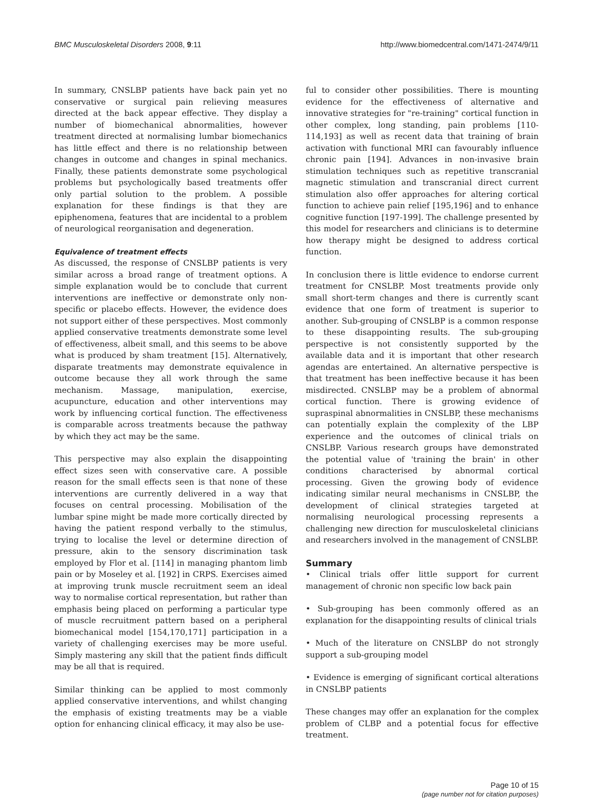BMC Musculoskeletal Disorders 2008, 9:11 http://www.biomedcentral.com/1471-2474/9/11
In summary, CNSLBP patients have back pain yet no conservative or surgical pain relieving measures directed at the back appear effective. They display a number of biomechanical abnormalities, however treatment directed at normalising lumbar biomechanics has little effect and there is no relationship between changes in outcome and changes in spinal mechanics. Finally, these patients demonstrate some psychological problems but psychologically based treatments offer only partial solution to the problem. A possible explanation for these findings is that they are epiphenomena, features that are incidental to a problem of neurological reorganisation and degeneration.
Equivalence of treatment effects
As discussed, the response of CNSLBP patients is very similar across a broad range of treatment options. A simple explanation would be to conclude that current interventions are ineffective or demonstrate only non-specific or placebo effects. However, the evidence does not support either of these perspectives. Most commonly applied conservative treatments demonstrate some level of effectiveness, albeit small, and this seems to be above what is produced by sham treatment [15]. Alternatively, disparate treatments may demonstrate equivalence in outcome because they all work through the same mechanism. Massage, manipulation, exercise, acupuncture, education and other interventions may work by influencing cortical function. The effectiveness is comparable across treatments because the pathway by which they act may be the same.
This perspective may also explain the disappointing effect sizes seen with conservative care. A possible reason for the small effects seen is that none of these interventions are currently delivered in a way that focuses on central processing. Mobilisation of the lumbar spine might be made more cortically directed by having the patient respond verbally to the stimulus, trying to localise the level or determine direction of pressure, akin to the sensory discrimination task employed by Flor et al. [114] in managing phantom limb pain or by Moseley et al. [192] in CRPS. Exercises aimed at improving trunk muscle recruitment seem an ideal way to normalise cortical representation, but rather than emphasis being placed on performing a particular type of muscle recruitment pattern based on a peripheral biomechanical model [154,170,171] participation in a variety of challenging exercises may be more useful. Simply mastering any skill that the patient finds difficult may be all that is required.
Similar thinking can be applied to most commonly applied conservative interventions, and whilst changing the emphasis of existing treatments may be a viable option for enhancing clinical efficacy, it may also be use-
ful to consider other possibilities. There is mounting evidence for the effectiveness of alternative and innovative strategies for "re-training" cortical function in other complex, long standing, pain problems [110-114,193] as well as recent data that training of brain activation with functional MRI can favourably influence chronic pain [194]. Advances in non-invasive brain stimulation techniques such as repetitive transcranial magnetic stimulation and transcranial direct current stimulation also offer approaches for altering cortical function to achieve pain relief [195,196] and to enhance cognitive function [197-199]. The challenge presented by this model for researchers and clinicians is to determine how therapy might be designed to address cortical function.
In conclusion there is little evidence to endorse current treatment for CNSLBP. Most treatments provide only small short-term changes and there is currently scant evidence that one form of treatment is superior to another. Sub-grouping of CNSLBP is a common response to these disappointing results. The sub-grouping perspective is not consistently supported by the available data and it is important that other research agendas are entertained. An alternative perspective is that treatment has been ineffective because it has been misdirected. CNSLBP may be a problem of abnormal cortical function. There is growing evidence of supraspinal abnormalities in CNSLBP, these mechanisms can potentially explain the complexity of the LBP experience and the outcomes of clinical trials on CNSLBP. Various research groups have demonstrated the potential value of 'training the brain' in other conditions characterised by abnormal cortical processing. Given the growing body of evidence indicating similar neural mechanisms in CNSLBP, the development of clinical strategies targeted at normalising neurological processing represents a challenging new direction for musculoskeletal clinicians and researchers involved in the management of CNSLBP.
Summary
• Clinical trials offer little support for current management of chronic non specific low back pain
• Sub-grouping has been commonly offered as an explanation for the disappointing results of clinical trials
• Much of the literature on CNSLBP do not strongly support a sub-grouping model
• Evidence is emerging of significant cortical alterations in CNSLBP patients
These changes may offer an explanation for the complex problem of CLBP and a potential focus for effective treatment.
Page 10 of 15
(page number not for citation purposes)